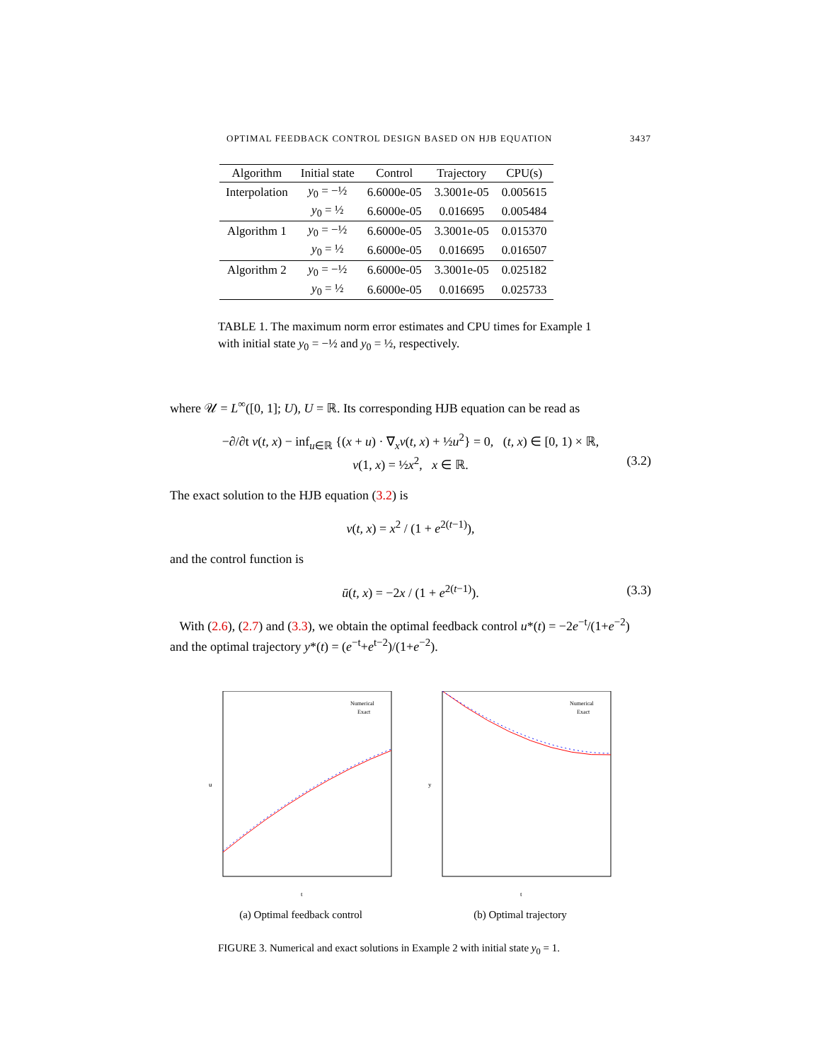OPTIMAL FEEDBACK CONTROL DESIGN BASED ON HJB EQUATION 3437
| Algorithm | Initial state | Control | Trajectory | CPU(s) |
| --- | --- | --- | --- | --- |
| Interpolation | y<sub>0</sub> = −½ | 6.6000e-05 | 3.3001e-05 | 0.005615 |
| | y<sub>0</sub> = ½ | 6.6000e-05 | 0.016695 | 0.005484 |
| Algorithm 1 | y<sub>0</sub> = −½ | 6.6000e-05 | 3.3001e-05 | 0.015370 |
| | y<sub>0</sub> = ½ | 6.6000e-05 | 0.016695 | 0.016507 |
| Algorithm 2 | y<sub>0</sub> = −½ | 6.6000e-05 | 3.3001e-05 | 0.025182 |
| | y<sub>0</sub> = ½ | 6.6000e-05 | 0.016695 | 0.025733 |
TABLE 1. The maximum norm error estimates and CPU times for Example 1 with initial state y<sub>0</sub> = −½ and y<sub>0</sub> = ½, respectively.
where 𝒰 = L<sup>∞</sup>([0, 1]; U), U = ℝ. Its corresponding HJB equation can be read as
−∂/∂t v(t, x) − inf<sub>u∈ℝ</sub> {(x + u) · ∇<sub>x</sub>v(t, x) + ½u<sup>2</sup>} = 0, (t, x) ∈ [0, 1) × ℝ,
v(1, x) = ½x<sup>2</sup>, x ∈ ℝ. (3.2)
The exact solution to the HJB equation (3.2) is
v(t, x) = x<sup>2</sup> / (1 + e<sup>2(t−1)</sup>),
and the control function is
ū(t, x) = −2x / (1 + e<sup>2(t−1)</sup>). (3.3)
With (2.6), (2.7) and (3.3), we obtain the optimal feedback control u*(t) = −2e<sup>−t</sup>/(1+e<sup>−2</sup>) and the optimal trajectory y*(t) = (e<sup>−t</sup>+e<sup>t−2</sup>)/(1+e<sup>−2</sup>).
t
u
Numerical
Exact
(a) Optimal feedback control
t
y
Numerical
Exact
(b) Optimal trajectory
FIGURE 3. Numerical and exact solutions in Example 2 with initial state y<sub>0</sub> = 1.